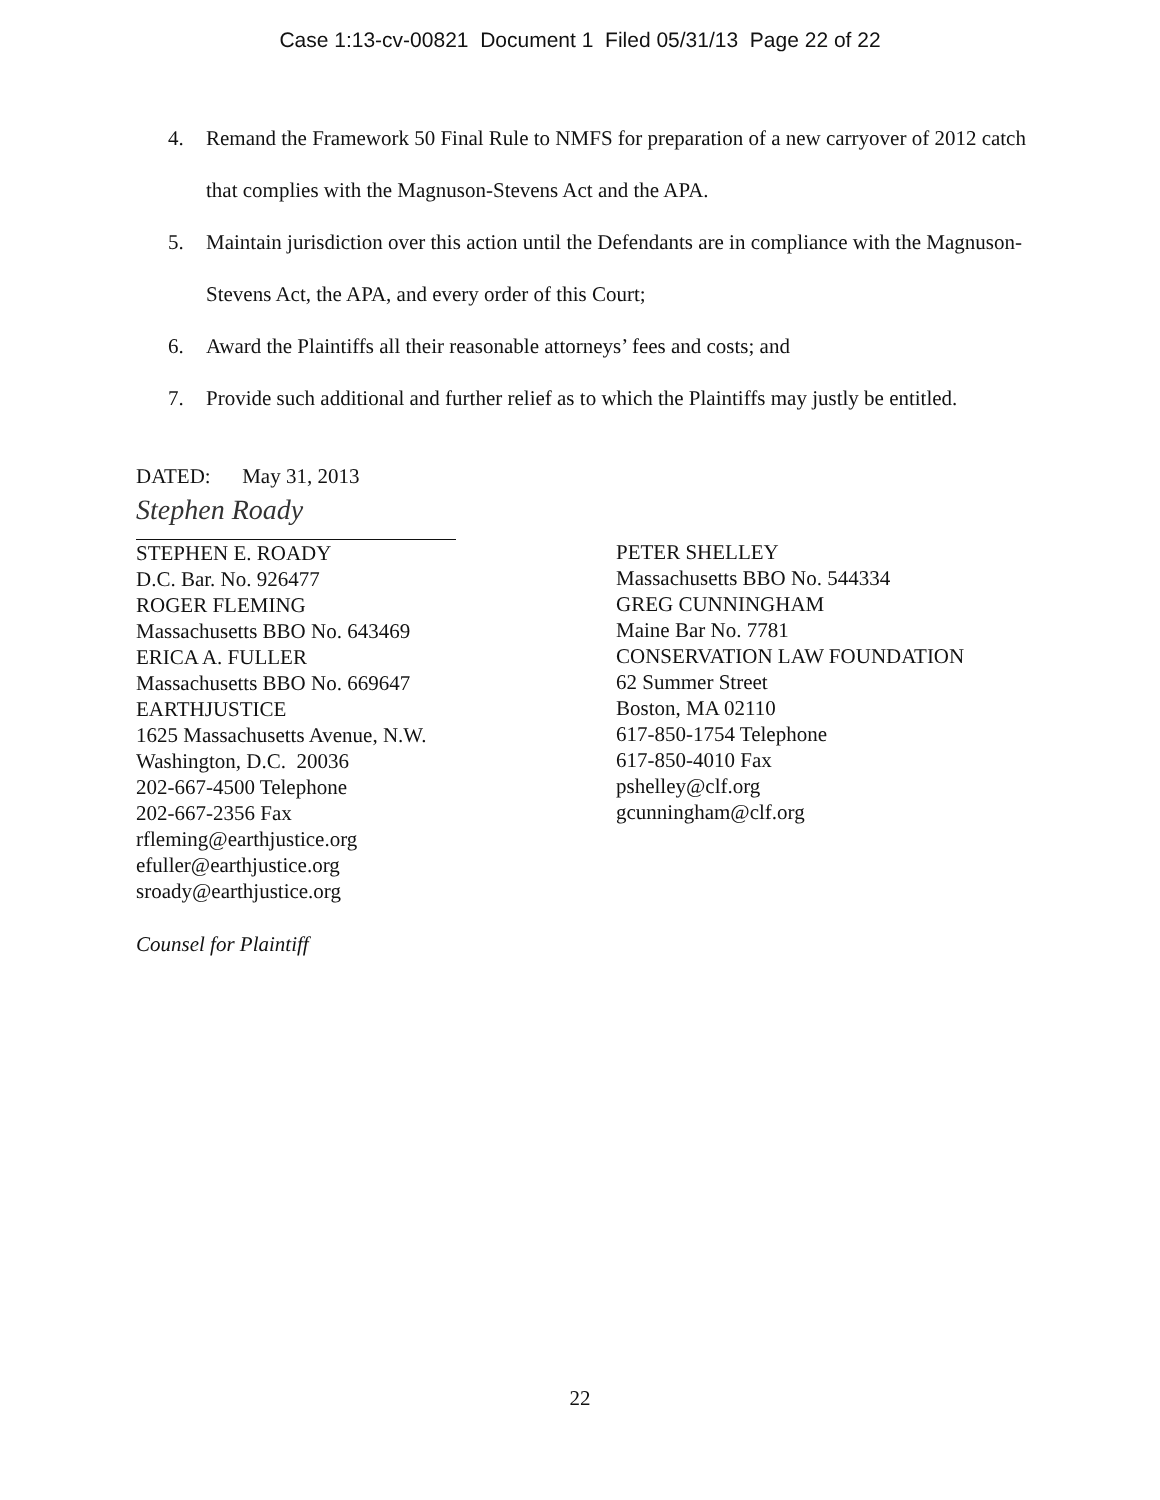Case 1:13-cv-00821 Document 1 Filed 05/31/13 Page 22 of 22
4. Remand the Framework 50 Final Rule to NMFS for preparation of a new carryover of 2012 catch that complies with the Magnuson-Stevens Act and the APA.
5. Maintain jurisdiction over this action until the Defendants are in compliance with the Magnuson-Stevens Act, the APA, and every order of this Court;
6. Award the Plaintiffs all their reasonable attorneys’ fees and costs; and
7. Provide such additional and further relief as to which the Plaintiffs may justly be entitled.
DATED: May 31, 2013
Stephen Roady
STEPHEN E. ROADY
D.C. Bar. No. 926477
ROGER FLEMING
Massachusetts BBO No. 643469
ERICA A. FULLER
Massachusetts BBO No. 669647
EARTHJUSTICE
1625 Massachusetts Avenue, N.W.
Washington, D.C. 20036
202-667-4500 Telephone
202-667-2356 Fax
rfleming@earthjustice.org
efuller@earthjustice.org
sroady@earthjustice.org
PETER SHELLEY
Massachusetts BBO No. 544334
GREG CUNNINGHAM
Maine Bar No. 7781
CONSERVATION LAW FOUNDATION
62 Summer Street
Boston, MA 02110
617-850-1754 Telephone
617-850-4010 Fax
pshelley@clf.org
gcunningham@clf.org
Counsel for Plaintiff
22